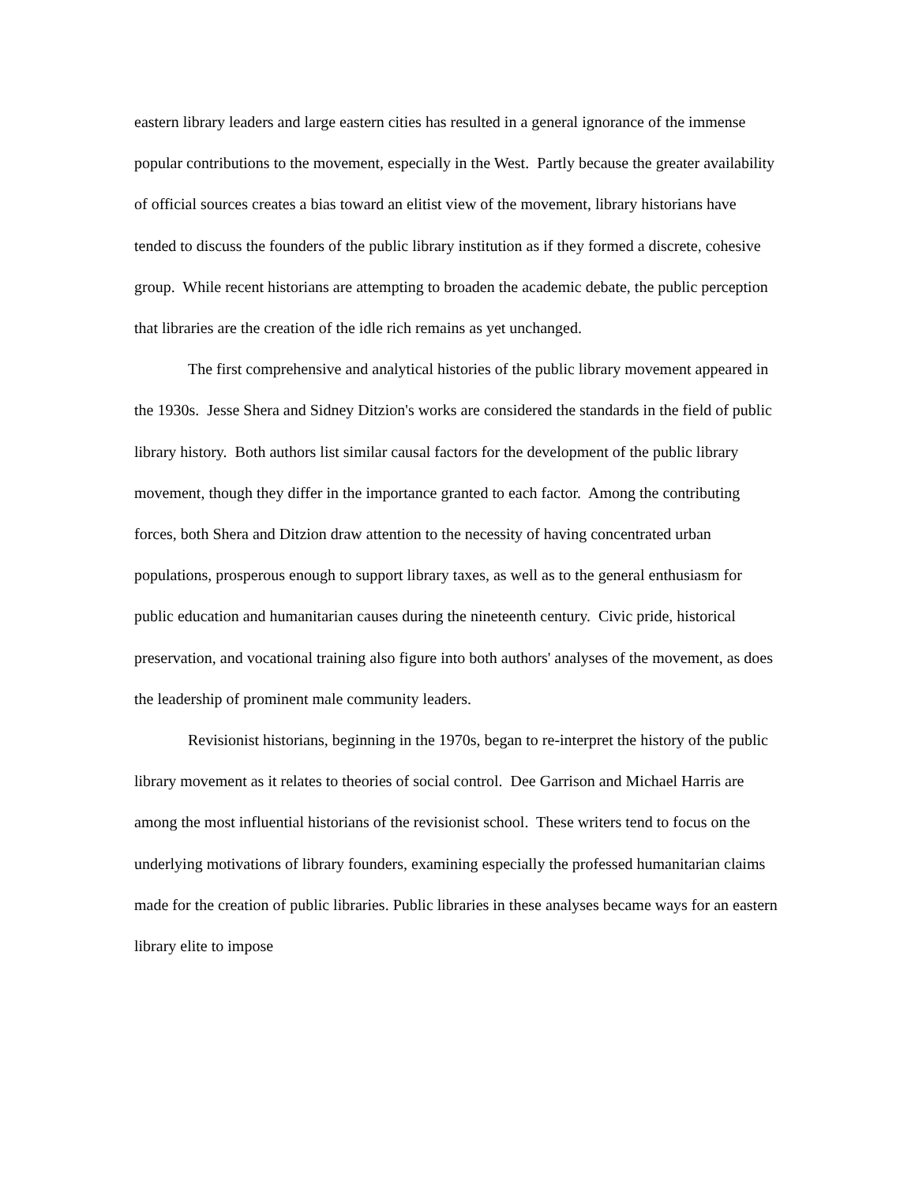eastern library leaders and large eastern cities has resulted in a general ignorance of the immense popular contributions to the movement, especially in the West. Partly because the greater availability of official sources creates a bias toward an elitist view of the movement, library historians have tended to discuss the founders of the public library institution as if they formed a discrete, cohesive group. While recent historians are attempting to broaden the academic debate, the public perception that libraries are the creation of the idle rich remains as yet unchanged.
The first comprehensive and analytical histories of the public library movement appeared in the 1930s. Jesse Shera and Sidney Ditzion's works are considered the standards in the field of public library history. Both authors list similar causal factors for the development of the public library movement, though they differ in the importance granted to each factor. Among the contributing forces, both Shera and Ditzion draw attention to the necessity of having concentrated urban populations, prosperous enough to support library taxes, as well as to the general enthusiasm for public education and humanitarian causes during the nineteenth century. Civic pride, historical preservation, and vocational training also figure into both authors' analyses of the movement, as does the leadership of prominent male community leaders.
Revisionist historians, beginning in the 1970s, began to re-interpret the history of the public library movement as it relates to theories of social control. Dee Garrison and Michael Harris are among the most influential historians of the revisionist school. These writers tend to focus on the underlying motivations of library founders, examining especially the professed humanitarian claims made for the creation of public libraries. Public libraries in these analyses became ways for an eastern library elite to impose